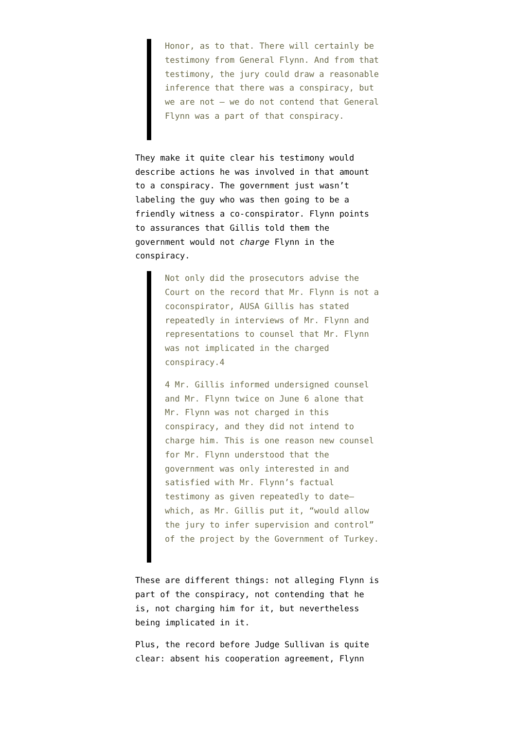Honor, as to that. There will certainly be testimony from General Flynn. And from that testimony, the jury could draw a reasonable inference that there was a conspiracy, but we are not — we do not contend that General Flynn was a part of that conspiracy.
They make it quite clear his testimony would describe actions he was involved in that amount to a conspiracy. The government just wasn’t labeling the guy who was then going to be a friendly witness a co-conspirator. Flynn points to assurances that Gillis told them the government would not charge Flynn in the conspiracy.
Not only did the prosecutors advise the Court on the record that Mr. Flynn is not a coconspirator, AUSA Gillis has stated repeatedly in interviews of Mr. Flynn and representations to counsel that Mr. Flynn was not implicated in the charged conspiracy.4
4 Mr. Gillis informed undersigned counsel and Mr. Flynn twice on June 6 alone that Mr. Flynn was not charged in this conspiracy, and they did not intend to charge him. This is one reason new counsel for Mr. Flynn understood that the government was only interested in and satisfied with Mr. Flynn’s factual testimony as given repeatedly to date—which, as Mr. Gillis put it, “would allow the jury to infer supervision and control” of the project by the Government of Turkey.
These are different things: not alleging Flynn is part of the conspiracy, not contending that he is, not charging him for it, but nevertheless being implicated in it.
Plus, the record before Judge Sullivan is quite clear: absent his cooperation agreement, Flynn